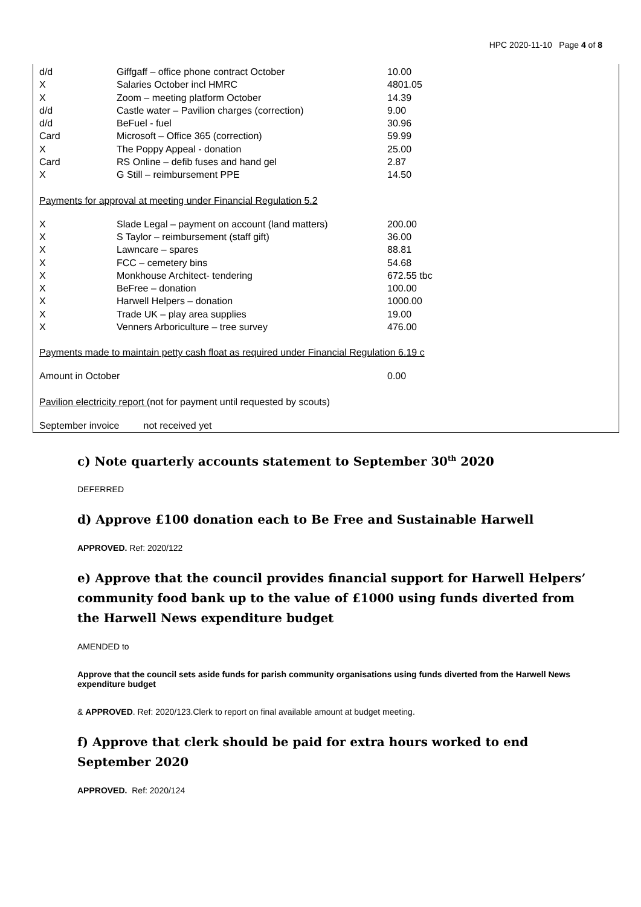HPC 2020-11-10 Page 4 of 8
| d/d | Giffgaff – office phone contract October | 10.00 |
| X | Salaries October incl HMRC | 4801.05 |
| X | Zoom – meeting platform October | 14.39 |
| d/d | Castle water – Pavilion charges (correction) | 9.00 |
| d/d | BeFuel - fuel | 30.96 |
| Card | Microsoft – Office 365 (correction) | 59.99 |
| X | The Poppy Appeal - donation | 25.00 |
| Card | RS Online – defib fuses and hand gel | 2.87 |
| X | G Still – reimbursement PPE | 14.50 |
Payments for approval at meeting under Financial Regulation 5.2
| X | Slade Legal – payment on account (land matters) | 200.00 |
| X | S Taylor – reimbursement (staff gift) | 36.00 |
| X | Lawncare – spares | 88.81 |
| X | FCC – cemetery bins | 54.68 |
| X | Monkhouse Architect- tendering | 672.55 tbc |
| X | BeFree – donation | 100.00 |
| X | Harwell Helpers – donation | 1000.00 |
| X | Trade UK – play area supplies | 19.00 |
| X | Venners Arboriculture – tree survey | 476.00 |
Payments made to maintain petty cash float as required under Financial Regulation 6.19 c
| Amount in October | 0.00 |
Pavilion electricity report (not for payment until requested by scouts)
September invoice not received yet
c) Note quarterly accounts statement to September 30<sup>th</sup> 2020
DEFERRED
d) Approve £100 donation each to Be Free and Sustainable Harwell
APPROVED. Ref: 2020/122
e) Approve that the council provides financial support for Harwell Helpers’ community food bank up to the value of £1000 using funds diverted from the Harwell News expenditure budget
AMENDED to
Approve that the council sets aside funds for parish community organisations using funds diverted from the Harwell News expenditure budget
& APPROVED. Ref: 2020/123.Clerk to report on final available amount at budget meeting.
f) Approve that clerk should be paid for extra hours worked to end September 2020
APPROVED. Ref: 2020/124